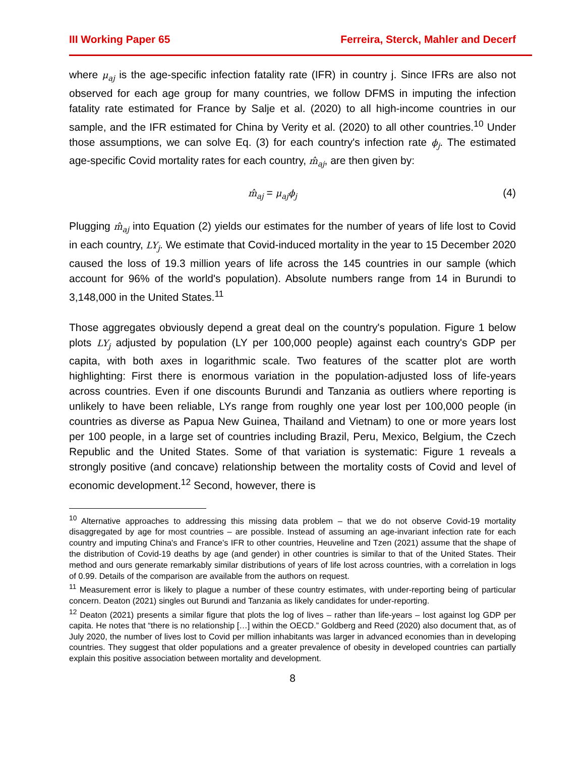III Working Paper 65 Ferreira, Sterck, Mahler and Decerf
where μ<sub>aj</sub> is the age-specific infection fatality rate (IFR) in country j. Since IFRs are also not observed for each age group for many countries, we follow DFMS in imputing the infection fatality rate estimated for France by Salje et al. (2020) to all high-income countries in our sample, and the IFR estimated for China by Verity et al. (2020) to all other countries.<sup>10</sup> Under those assumptions, we can solve Eq. (3) for each country's infection rate ϕ<sub>j</sub>. The estimated age-specific Covid mortality rates for each country, m̂<sub>aj</sub>, are then given by:
m̂<sub>aj</sub> = μ<sub>aj</sub>ϕ<sub>j</sub> (4)
Plugging m̂<sub>aj</sub> into Equation (2) yields our estimates for the number of years of life lost to Covid in each country, LY<sub>j</sub>. We estimate that Covid-induced mortality in the year to 15 December 2020 caused the loss of 19.3 million years of life across the 145 countries in our sample (which account for 96% of the world's population). Absolute numbers range from 14 in Burundi to 3,148,000 in the United States.<sup>11</sup>
Those aggregates obviously depend a great deal on the country's population. Figure 1 below plots LY<sub>j</sub> adjusted by population (LY per 100,000 people) against each country's GDP per capita, with both axes in logarithmic scale. Two features of the scatter plot are worth highlighting: First there is enormous variation in the population-adjusted loss of life-years across countries. Even if one discounts Burundi and Tanzania as outliers where reporting is unlikely to have been reliable, LYs range from roughly one year lost per 100,000 people (in countries as diverse as Papua New Guinea, Thailand and Vietnam) to one or more years lost per 100 people, in a large set of countries including Brazil, Peru, Mexico, Belgium, the Czech Republic and the United States. Some of that variation is systematic: Figure 1 reveals a strongly positive (and concave) relationship between the mortality costs of Covid and level of economic development.<sup>12</sup> Second, however, there is
<sup>10</sup> Alternative approaches to addressing this missing data problem – that we do not observe Covid-19 mortality disaggregated by age for most countries – are possible. Instead of assuming an age-invariant infection rate for each country and imputing China's and France's IFR to other countries, Heuveline and Tzen (2021) assume that the shape of the distribution of Covid-19 deaths by age (and gender) in other countries is similar to that of the United States. Their method and ours generate remarkably similar distributions of years of life lost across countries, with a correlation in logs of 0.99. Details of the comparison are available from the authors on request.
<sup>11</sup> Measurement error is likely to plague a number of these country estimates, with under-reporting being of particular concern. Deaton (2021) singles out Burundi and Tanzania as likely candidates for under-reporting.
<sup>12</sup> Deaton (2021) presents a similar figure that plots the log of lives – rather than life-years – lost against log GDP per capita. He notes that “there is no relationship […] within the OECD.” Goldberg and Reed (2020) also document that, as of July 2020, the number of lives lost to Covid per million inhabitants was larger in advanced economies than in developing countries. They suggest that older populations and a greater prevalence of obesity in developed countries can partially explain this positive association between mortality and development.
8